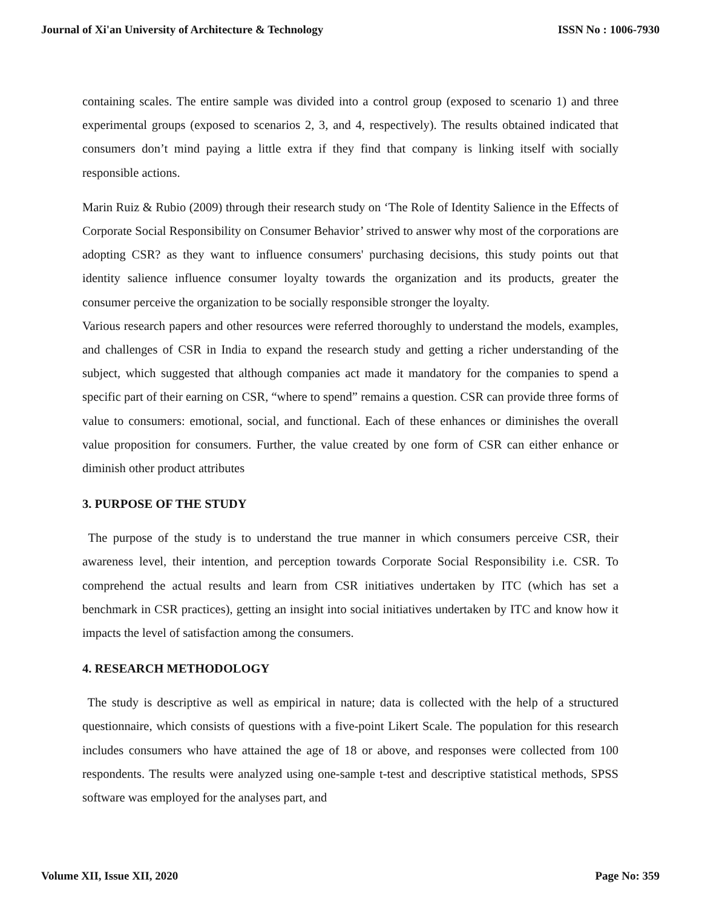Journal of Xi'an University of Architecture & Technology ISSN No : 1006-7930
containing scales. The entire sample was divided into a control group (exposed to scenario 1) and three experimental groups (exposed to scenarios 2, 3, and 4, respectively). The results obtained indicated that consumers don’t mind paying a little extra if they find that company is linking itself with socially responsible actions.
Marin Ruiz & Rubio (2009) through their research study on ‘The Role of Identity Salience in the Effects of Corporate Social Responsibility on Consumer Behavior’ strived to answer why most of the corporations are adopting CSR? as they want to influence consumers' purchasing decisions, this study points out that identity salience influence consumer loyalty towards the organization and its products, greater the consumer perceive the organization to be socially responsible stronger the loyalty.
Various research papers and other resources were referred thoroughly to understand the models, examples, and challenges of CSR in India to expand the research study and getting a richer understanding of the subject, which suggested that although companies act made it mandatory for the companies to spend a specific part of their earning on CSR, “where to spend” remains a question. CSR can provide three forms of value to consumers: emotional, social, and functional. Each of these enhances or diminishes the overall value proposition for consumers. Further, the value created by one form of CSR can either enhance or diminish other product attributes
3. PURPOSE OF THE STUDY
The purpose of the study is to understand the true manner in which consumers perceive CSR, their awareness level, their intention, and perception towards Corporate Social Responsibility i.e. CSR. To comprehend the actual results and learn from CSR initiatives undertaken by ITC (which has set a benchmark in CSR practices), getting an insight into social initiatives undertaken by ITC and know how it impacts the level of satisfaction among the consumers.
4. RESEARCH METHODOLOGY
The study is descriptive as well as empirical in nature; data is collected with the help of a structured questionnaire, which consists of questions with a five-point Likert Scale. The population for this research includes consumers who have attained the age of 18 or above, and responses were collected from 100 respondents. The results were analyzed using one-sample t-test and descriptive statistical methods, SPSS software was employed for the analyses part, and
Volume XII, Issue XII, 2020 Page No: 359